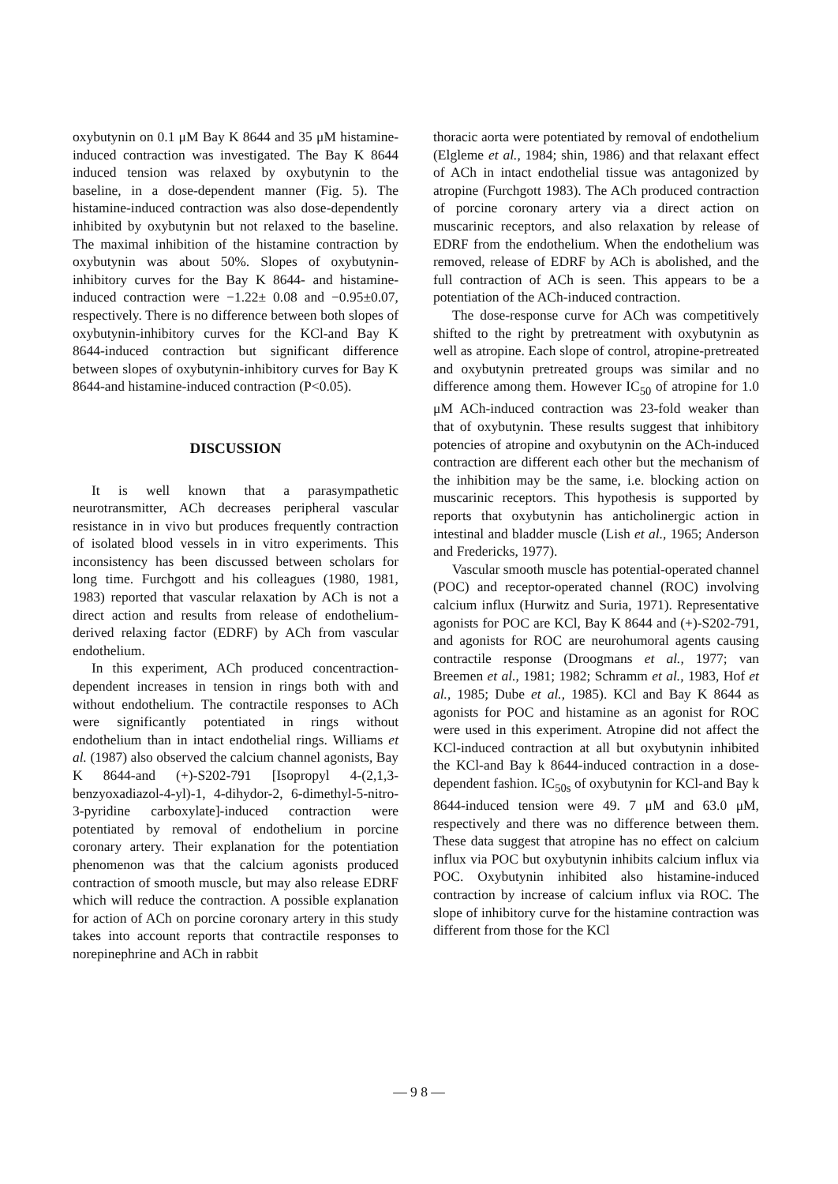oxybutynin on 0.1 μM Bay K 8644 and 35 μM histamine-induced contraction was investigated. The Bay K 8644 induced tension was relaxed by oxybutynin to the baseline, in a dose-dependent manner (Fig. 5). The histamine-induced contraction was also dose-dependently inhibited by oxybutynin but not relaxed to the baseline. The maximal inhibition of the histamine contraction by oxybutynin was about 50%. Slopes of oxybutynin-inhibitory curves for the Bay K 8644- and histamine-induced contraction were −1.22± 0.08 and −0.95±0.07, respectively. There is no difference between both slopes of oxybutynin-inhibitory curves for the KCl-and Bay K 8644-induced contraction but significant difference between slopes of oxybutynin-inhibitory curves for Bay K 8644-and histamine-induced contraction (P<0.05).
DISCUSSION
It is well known that a parasympathetic neurotransmitter, ACh decreases peripheral vascular resistance in in vivo but produces frequently contraction of isolated blood vessels in in vitro experiments. This inconsistency has been discussed between scholars for long time. Furchgott and his colleagues (1980, 1981, 1983) reported that vascular relaxation by ACh is not a direct action and results from release of endothelium-derived relaxing factor (EDRF) by ACh from vascular endothelium.
In this experiment, ACh produced concentraction-dependent increases in tension in rings both with and without endothelium. The contractile responses to ACh were significantly potentiated in rings without endothelium than in intact endothelial rings. Williams et al. (1987) also observed the calcium channel agonists, Bay K 8644-and (+)-S202-791 [Isopropyl 4-(2,1,3-benzyoxadiazol-4-yl)-1, 4-dihydor-2, 6-dimethyl-5-nitro-3-pyridine carboxylate]-induced contraction were potentiated by removal of endothelium in porcine coronary artery. Their explanation for the potentiation phenomenon was that the calcium agonists produced contraction of smooth muscle, but may also release EDRF which will reduce the contraction. A possible explanation for action of ACh on porcine coronary artery in this study takes into account reports that contractile responses to norepinephrine and ACh in rabbit
thoracic aorta were potentiated by removal of endothelium (Elgleme et al., 1984; shin, 1986) and that relaxant effect of ACh in intact endothelial tissue was antagonized by atropine (Furchgott 1983). The ACh produced contraction of porcine coronary artery via a direct action on muscarinic receptors, and also relaxation by release of EDRF from the endothelium. When the endothelium was removed, release of EDRF by ACh is abolished, and the full contraction of ACh is seen. This appears to be a potentiation of the ACh-induced contraction.
The dose-response curve for ACh was competitively shifted to the right by pretreatment with oxybutynin as well as atropine. Each slope of control, atropine-pretreated and oxybutynin pretreated groups was similar and no difference among them. However IC<sub>50</sub> of atropine for 1.0 μM ACh-induced contraction was 23-fold weaker than that of oxybutynin. These results suggest that inhibitory potencies of atropine and oxybutynin on the ACh-induced contraction are different each other but the mechanism of the inhibition may be the same, i.e. blocking action on muscarinic receptors. This hypothesis is supported by reports that oxybutynin has anticholinergic action in intestinal and bladder muscle (Lish et al., 1965; Anderson and Fredericks, 1977).
Vascular smooth muscle has potential-operated channel (POC) and receptor-operated channel (ROC) involving calcium influx (Hurwitz and Suria, 1971). Representative agonists for POC are KCl, Bay K 8644 and (+)-S202-791, and agonists for ROC are neurohumoral agents causing contractile response (Droogmans et al., 1977; van Breemen et al., 1981; 1982; Schramm et al., 1983, Hof et al., 1985; Dube et al., 1985). KCl and Bay K 8644 as agonists for POC and histamine as an agonist for ROC were used in this experiment. Atropine did not affect the KCl-induced contraction at all but oxybutynin inhibited the KCl-and Bay k 8644-induced contraction in a dose-dependent fashion. IC<sub>50s</sub> of oxybutynin for KCl-and Bay k 8644-induced tension were 49. 7 μM and 63.0 μM, respectively and there was no difference between them. These data suggest that atropine has no effect on calcium influx via POC but oxybutynin inhibits calcium influx via POC. Oxybutynin inhibited also histamine-induced contraction by increase of calcium influx via ROC. The slope of inhibitory curve for the histamine contraction was different from those for the KCl
— 9 8 —